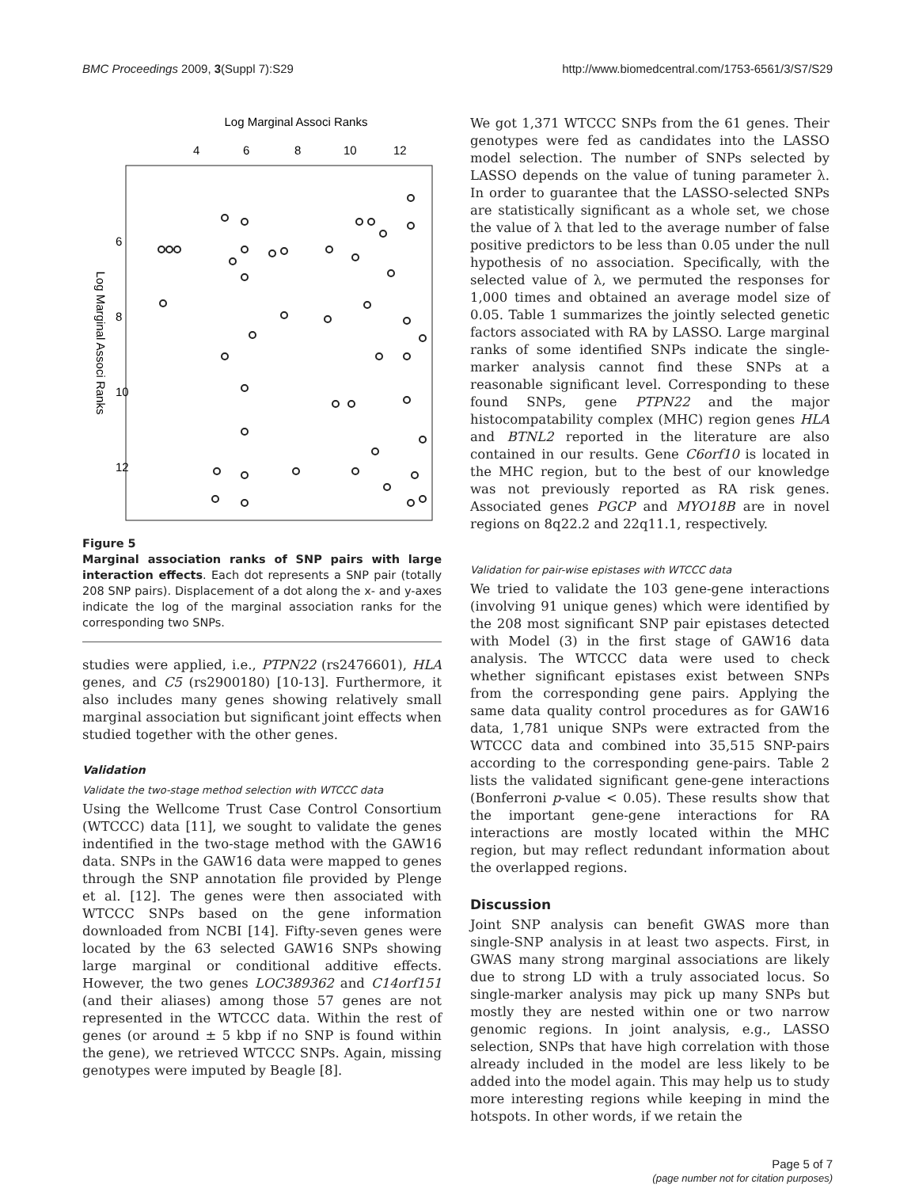BMC Proceedings 2009, 3(Suppl 7):S29 http://www.biomedcentral.com/1753-6561/3/S7/S29
Log Marginal Associ Ranks
4
6
8
10
12
Log Marginal Associ Ranks
6
8
10
12
Figure 5
Marginal association ranks of SNP pairs with large interaction effects. Each dot represents a SNP pair (totally 208 SNP pairs). Displacement of a dot along the x- and y-axes indicate the log of the marginal association ranks for the corresponding two SNPs.
studies were applied, i.e., PTPN22 (rs2476601), HLA genes, and C5 (rs2900180) [10-13]. Furthermore, it also includes many genes showing relatively small marginal association but significant joint effects when studied together with the other genes.
Validation
Validate the two-stage method selection with WTCCC data
Using the Wellcome Trust Case Control Consortium (WTCCC) data [11], we sought to validate the genes indentified in the two-stage method with the GAW16 data. SNPs in the GAW16 data were mapped to genes through the SNP annotation file provided by Plenge et al. [12]. The genes were then associated with WTCCC SNPs based on the gene information downloaded from NCBI [14]. Fifty-seven genes were located by the 63 selected GAW16 SNPs showing large marginal or conditional additive effects. However, the two genes LOC389362 and C14orf151 (and their aliases) among those 57 genes are not represented in the WTCCC data. Within the rest of genes (or around ± 5 kbp if no SNP is found within the gene), we retrieved WTCCC SNPs. Again, missing genotypes were imputed by Beagle [8].
We got 1,371 WTCCC SNPs from the 61 genes. Their genotypes were fed as candidates into the LASSO model selection. The number of SNPs selected by LASSO depends on the value of tuning parameter λ. In order to guarantee that the LASSO-selected SNPs are statistically significant as a whole set, we chose the value of λ that led to the average number of false positive predictors to be less than 0.05 under the null hypothesis of no association. Specifically, with the selected value of λ, we permuted the responses for 1,000 times and obtained an average model size of 0.05. Table 1 summarizes the jointly selected genetic factors associated with RA by LASSO. Large marginal ranks of some identified SNPs indicate the single-marker analysis cannot find these SNPs at a reasonable significant level. Corresponding to these found SNPs, gene PTPN22 and the major histocompatability complex (MHC) region genes HLA and BTNL2 reported in the literature are also contained in our results. Gene C6orf10 is located in the MHC region, but to the best of our knowledge was not previously reported as RA risk genes. Associated genes PGCP and MYO18B are in novel regions on 8q22.2 and 22q11.1, respectively.
Validation for pair-wise epistases with WTCCC data
We tried to validate the 103 gene-gene interactions (involving 91 unique genes) which were identified by the 208 most significant SNP pair epistases detected with Model (3) in the first stage of GAW16 data analysis. The WTCCC data were used to check whether significant epistases exist between SNPs from the corresponding gene pairs. Applying the same data quality control procedures as for GAW16 data, 1,781 unique SNPs were extracted from the WTCCC data and combined into 35,515 SNP-pairs according to the corresponding gene-pairs. Table 2 lists the validated significant gene-gene interactions (Bonferroni p-value < 0.05). These results show that the important gene-gene interactions for RA interactions are mostly located within the MHC region, but may reflect redundant information about the overlapped regions.
Discussion
Joint SNP analysis can benefit GWAS more than single-SNP analysis in at least two aspects. First, in GWAS many strong marginal associations are likely due to strong LD with a truly associated locus. So single-marker analysis may pick up many SNPs but mostly they are nested within one or two narrow genomic regions. In joint analysis, e.g., LASSO selection, SNPs that have high correlation with those already included in the model are less likely to be added into the model again. This may help us to study more interesting regions while keeping in mind the hotspots. In other words, if we retain the
Page 5 of 7
(page number not for citation purposes)